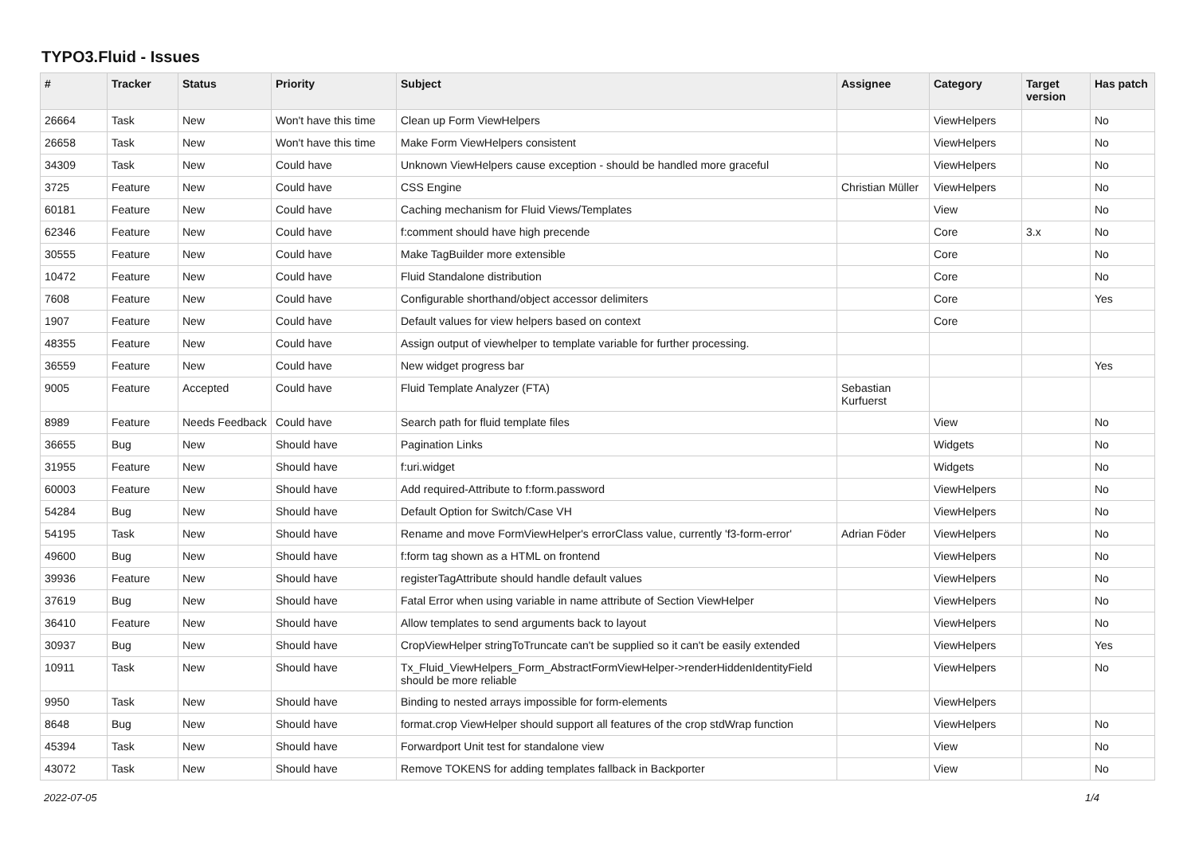TYPO3.Fluid - Issues
| # | Tracker | Status | Priority | Subject | Assignee | Category | Target version | Has patch |
| --- | --- | --- | --- | --- | --- | --- | --- | --- |
| 26664 | Task | New | Won't have this time | Clean up Form ViewHelpers | | ViewHelpers | | No |
| 26658 | Task | New | Won't have this time | Make Form ViewHelpers consistent | | ViewHelpers | | No |
| 34309 | Task | New | Could have | Unknown ViewHelpers cause exception - should be handled more graceful | | ViewHelpers | | No |
| 3725 | Feature | New | Could have | CSS Engine | Christian Müller | ViewHelpers | | No |
| 60181 | Feature | New | Could have | Caching mechanism for Fluid Views/Templates | | View | | No |
| 62346 | Feature | New | Could have | f:comment should have high precende | | Core | 3.x | No |
| 30555 | Feature | New | Could have | Make TagBuilder more extensible | | Core | | No |
| 10472 | Feature | New | Could have | Fluid Standalone distribution | | Core | | No |
| 7608 | Feature | New | Could have | Configurable shorthand/object accessor delimiters | | Core | | Yes |
| 1907 | Feature | New | Could have | Default values for view helpers based on context | | Core | | |
| 48355 | Feature | New | Could have | Assign output of viewhelper to template variable for further processing. | | | | |
| 36559 | Feature | New | Could have | New widget progress bar | | | | Yes |
| 9005 | Feature | Accepted | Could have | Fluid Template Analyzer (FTA) | Sebastian Kurfuerst | | | |
| 8989 | Feature | Needs Feedback | Could have | Search path for fluid template files | | View | | No |
| 36655 | Bug | New | Should have | Pagination Links | | Widgets | | No |
| 31955 | Feature | New | Should have | f:uri.widget | | Widgets | | No |
| 60003 | Feature | New | Should have | Add required-Attribute to f:form.password | | ViewHelpers | | No |
| 54284 | Bug | New | Should have | Default Option for Switch/Case VH | | ViewHelpers | | No |
| 54195 | Task | New | Should have | Rename and move FormViewHelper's errorClass value, currently 'f3-form-error' | Adrian Föder | ViewHelpers | | No |
| 49600 | Bug | New | Should have | f:form tag shown as a HTML on frontend | | ViewHelpers | | No |
| 39936 | Feature | New | Should have | registerTagAttribute should handle default values | | ViewHelpers | | No |
| 37619 | Bug | New | Should have | Fatal Error when using variable in name attribute of Section ViewHelper | | ViewHelpers | | No |
| 36410 | Feature | New | Should have | Allow templates to send arguments back to layout | | ViewHelpers | | No |
| 30937 | Bug | New | Should have | CropViewHelper stringToTruncate can't be supplied so it can't be easily extended | | ViewHelpers | | Yes |
| 10911 | Task | New | Should have | Tx_Fluid_ViewHelpers_Form_AbstractFormViewHelper->renderHiddenIdentityField should be more reliable | | ViewHelpers | | No |
| 9950 | Task | New | Should have | Binding to nested arrays impossible for form-elements | | ViewHelpers | | |
| 8648 | Bug | New | Should have | format.crop ViewHelper should support all features of the crop stdWrap function | | ViewHelpers | | No |
| 45394 | Task | New | Should have | Forwardport Unit test for standalone view | | View | | No |
| 43072 | Task | New | Should have | Remove TOKENS for adding templates fallback in Backporter | | View | | No |
2022-07-05 1/4